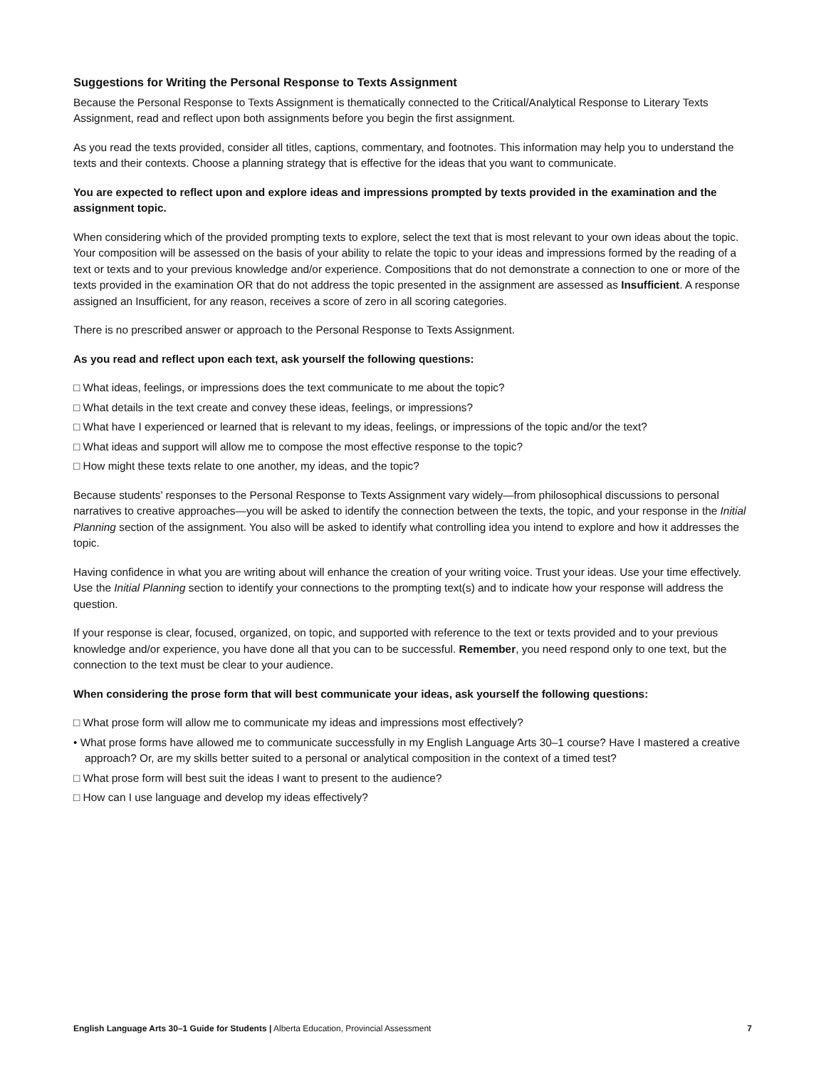Suggestions for Writing the Personal Response to Texts Assignment
Because the Personal Response to Texts Assignment is thematically connected to the Critical/Analytical Response to Literary Texts Assignment, read and reflect upon both assignments before you begin the first assignment.
As you read the texts provided, consider all titles, captions, commentary, and footnotes. This information may help you to understand the texts and their contexts. Choose a planning strategy that is effective for the ideas that you want to communicate.
You are expected to reflect upon and explore ideas and impressions prompted by texts provided in the examination and the assignment topic.
When considering which of the provided prompting texts to explore, select the text that is most relevant to your own ideas about the topic. Your composition will be assessed on the basis of your ability to relate the topic to your ideas and impressions formed by the reading of a text or texts and to your previous knowledge and/or experience. Compositions that do not demonstrate a connection to one or more of the texts provided in the examination OR that do not address the topic presented in the assignment are assessed as Insufficient. A response assigned an Insufficient, for any reason, receives a score of zero in all scoring categories.
There is no prescribed answer or approach to the Personal Response to Texts Assignment.
As you read and reflect upon each text, ask yourself the following questions:
□ What ideas, feelings, or impressions does the text communicate to me about the topic?
□ What details in the text create and convey these ideas, feelings, or impressions?
□ What have I experienced or learned that is relevant to my ideas, feelings, or impressions of the topic and/or the text?
□ What ideas and support will allow me to compose the most effective response to the topic?
□ How might these texts relate to one another, my ideas, and the topic?
Because students’ responses to the Personal Response to Texts Assignment vary widely—from philosophical discussions to personal narratives to creative approaches—you will be asked to identify the connection between the texts, the topic, and your response in the Initial Planning section of the assignment. You also will be asked to identify what controlling idea you intend to explore and how it addresses the topic.
Having confidence in what you are writing about will enhance the creation of your writing voice. Trust your ideas. Use your time effectively. Use the Initial Planning section to identify your connections to the prompting text(s) and to indicate how your response will address the question.
If your response is clear, focused, organized, on topic, and supported with reference to the text or texts provided and to your previous knowledge and/or experience, you have done all that you can to be successful. Remember, you need respond only to one text, but the connection to the text must be clear to your audience.
When considering the prose form that will best communicate your ideas, ask yourself the following questions:
□ What prose form will allow me to communicate my ideas and impressions most effectively?
• What prose forms have allowed me to communicate successfully in my English Language Arts 30–1 course? Have I mastered a creative approach? Or, are my skills better suited to a personal or analytical composition in the context of a timed test?
□ What prose form will best suit the ideas I want to present to the audience?
□ How can I use language and develop my ideas effectively?
English Language Arts 30–1 Guide for Students | Alberta Education, Provincial Assessment 7